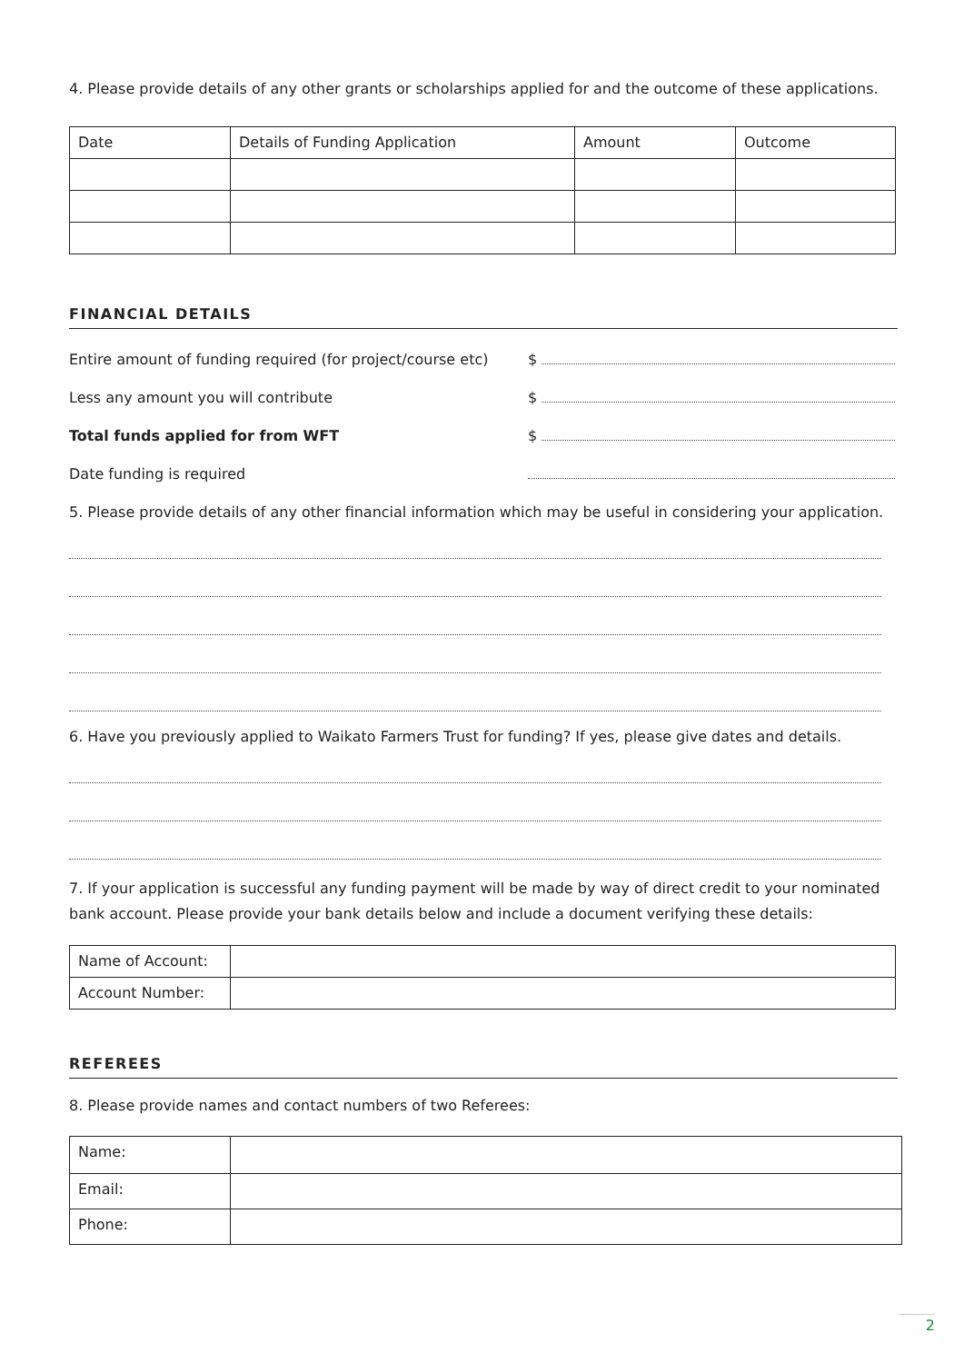4. Please provide details of any other grants or scholarships applied for and the outcome of these applications.
| Date | Details of Funding Application | Amount | Outcome |
FINANCIAL DETAILS
Entire amount of funding required (for project/course etc) $
Less any amount you will contribute $
Total funds applied for from WFT $
Date funding is required
5. Please provide details of any other financial information which may be useful in considering your application.
6. Have you previously applied to Waikato Farmers Trust for funding? If yes, please give dates and details.
7. If your application is successful any funding payment will be made by way of direct credit to your nominated bank account. Please provide your bank details below and include a document verifying these details:
| Name of Account: | |
| Account Number: | |
REFEREES
8. Please provide names and contact numbers of two Referees:
| Name: | |
| Email: | |
| Phone: | |
2